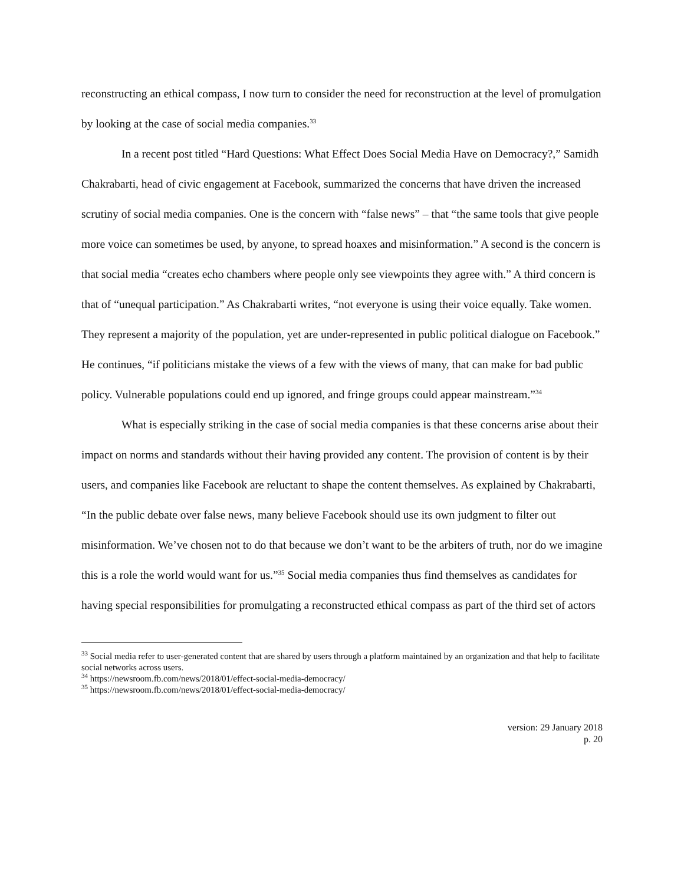reconstructing an ethical compass, I now turn to consider the need for reconstruction at the level of promulgation by looking at the case of social media companies.<sup>33</sup>
In a recent post titled “Hard Questions: What Effect Does Social Media Have on Democracy?,” Samidh Chakrabarti, head of civic engagement at Facebook, summarized the concerns that have driven the increased scrutiny of social media companies. One is the concern with “false news” – that “the same tools that give people more voice can sometimes be used, by anyone, to spread hoaxes and misinformation.” A second is the concern is that social media “creates echo chambers where people only see viewpoints they agree with.” A third concern is that of “unequal participation.” As Chakrabarti writes, “not everyone is using their voice equally. Take women. They represent a majority of the population, yet are under-represented in public political dialogue on Facebook.” He continues, “if politicians mistake the views of a few with the views of many, that can make for bad public policy. Vulnerable populations could end up ignored, and fringe groups could appear mainstream.”<sup>34</sup>
What is especially striking in the case of social media companies is that these concerns arise about their impact on norms and standards without their having provided any content. The provision of content is by their users, and companies like Facebook are reluctant to shape the content themselves. As explained by Chakrabarti, “In the public debate over false news, many believe Facebook should use its own judgment to filter out misinformation. We’ve chosen not to do that because we don’t want to be the arbiters of truth, nor do we imagine this is a role the world would want for us.”<sup>35</sup> Social media companies thus find themselves as candidates for having special responsibilities for promulgating a reconstructed ethical compass as part of the third set of actors
<sup>33</sup> Social media refer to user-generated content that are shared by users through a platform maintained by an organization and that help to facilitate social networks across users.
<sup>34</sup> https://newsroom.fb.com/news/2018/01/effect-social-media-democracy/
<sup>35</sup> https://newsroom.fb.com/news/2018/01/effect-social-media-democracy/
version: 29 January 2018
p. 20